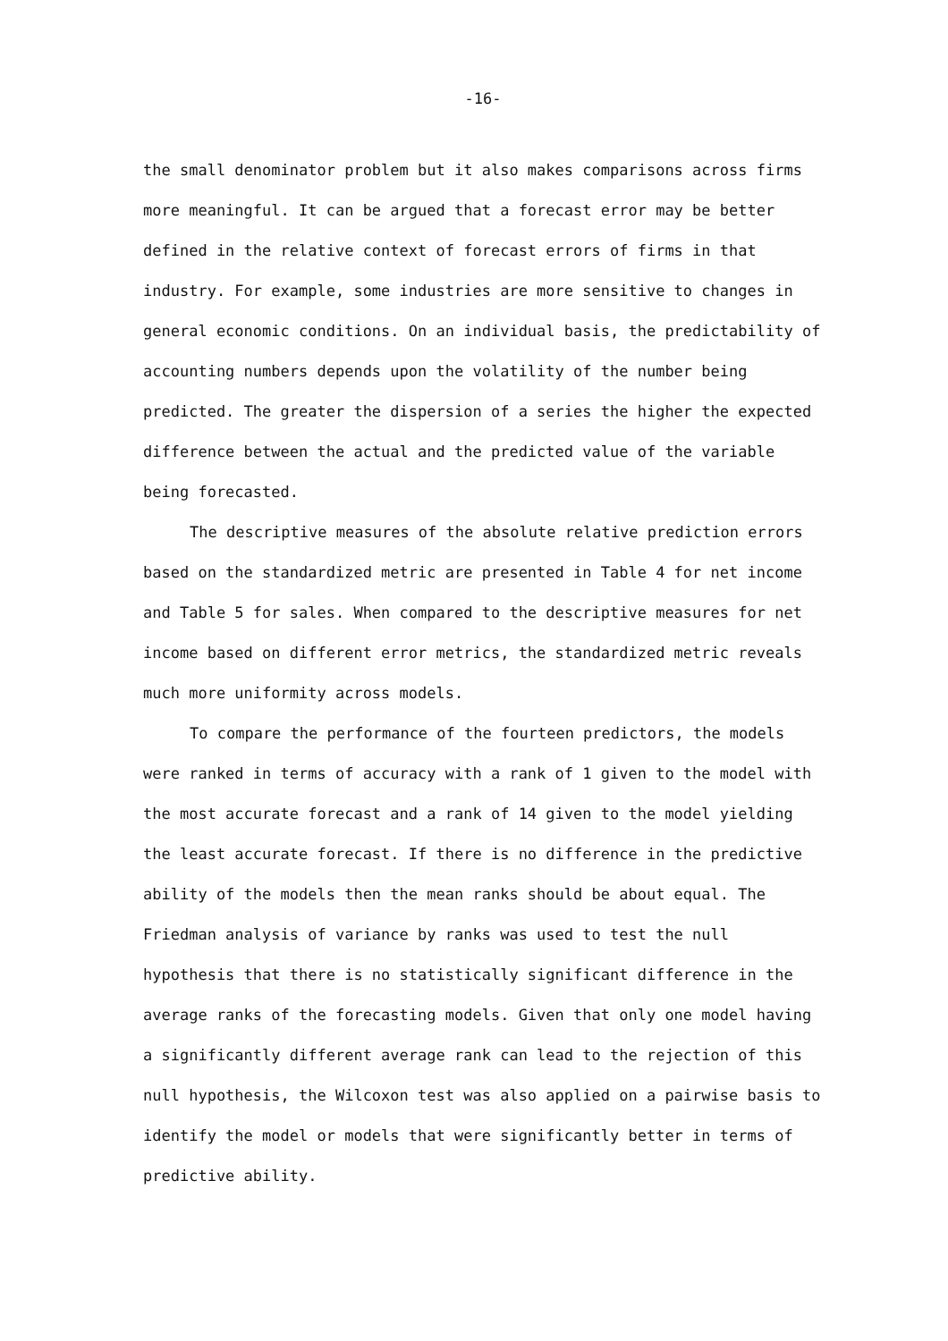-16-
the small denominator problem but it also makes comparisons across firms more meaningful. It can be argued that a forecast error may be better defined in the relative context of forecast errors of firms in that industry. For example, some industries are more sensitive to changes in general economic conditions. On an individual basis, the predictability of accounting numbers depends upon the volatility of the number being predicted. The greater the dispersion of a series the higher the expected difference between the actual and the predicted value of the variable being forecasted.
The descriptive measures of the absolute relative prediction errors based on the standardized metric are presented in Table 4 for net income and Table 5 for sales. When compared to the descriptive measures for net income based on different error metrics, the standardized metric reveals much more uniformity across models.
To compare the performance of the fourteen predictors, the models were ranked in terms of accuracy with a rank of 1 given to the model with the most accurate forecast and a rank of 14 given to the model yielding the least accurate forecast. If there is no difference in the predictive ability of the models then the mean ranks should be about equal. The Friedman analysis of variance by ranks was used to test the null hypothesis that there is no statistically significant difference in the average ranks of the forecasting models. Given that only one model having a significantly different average rank can lead to the rejection of this null hypothesis, the Wilcoxon test was also applied on a pairwise basis to identify the model or models that were significantly better in terms of predictive ability.